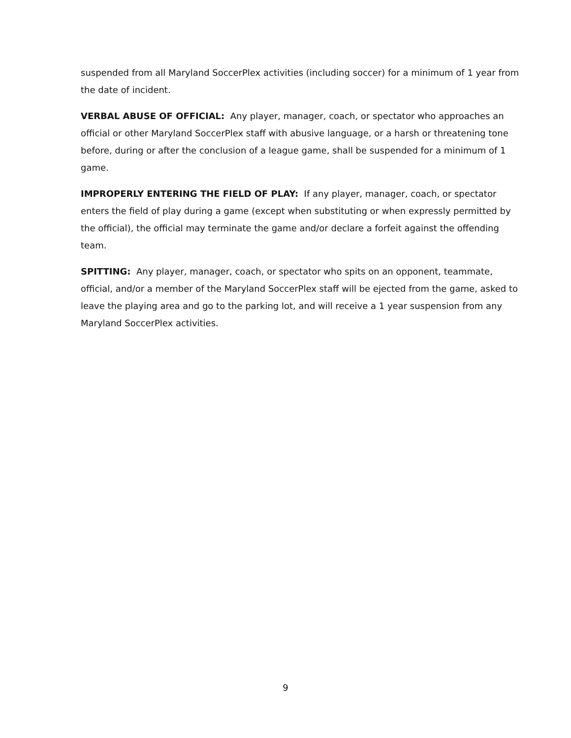suspended from all Maryland SoccerPlex activities (including soccer) for a minimum of 1 year from the date of incident.
VERBAL ABUSE OF OFFICIAL: Any player, manager, coach, or spectator who approaches an official or other Maryland SoccerPlex staff with abusive language, or a harsh or threatening tone before, during or after the conclusion of a league game, shall be suspended for a minimum of 1 game.
IMPROPERLY ENTERING THE FIELD OF PLAY: If any player, manager, coach, or spectator enters the field of play during a game (except when substituting or when expressly permitted by the official), the official may terminate the game and/or declare a forfeit against the offending team.
SPITTING: Any player, manager, coach, or spectator who spits on an opponent, teammate, official, and/or a member of the Maryland SoccerPlex staff will be ejected from the game, asked to leave the playing area and go to the parking lot, and will receive a 1 year suspension from any Maryland SoccerPlex activities.
9